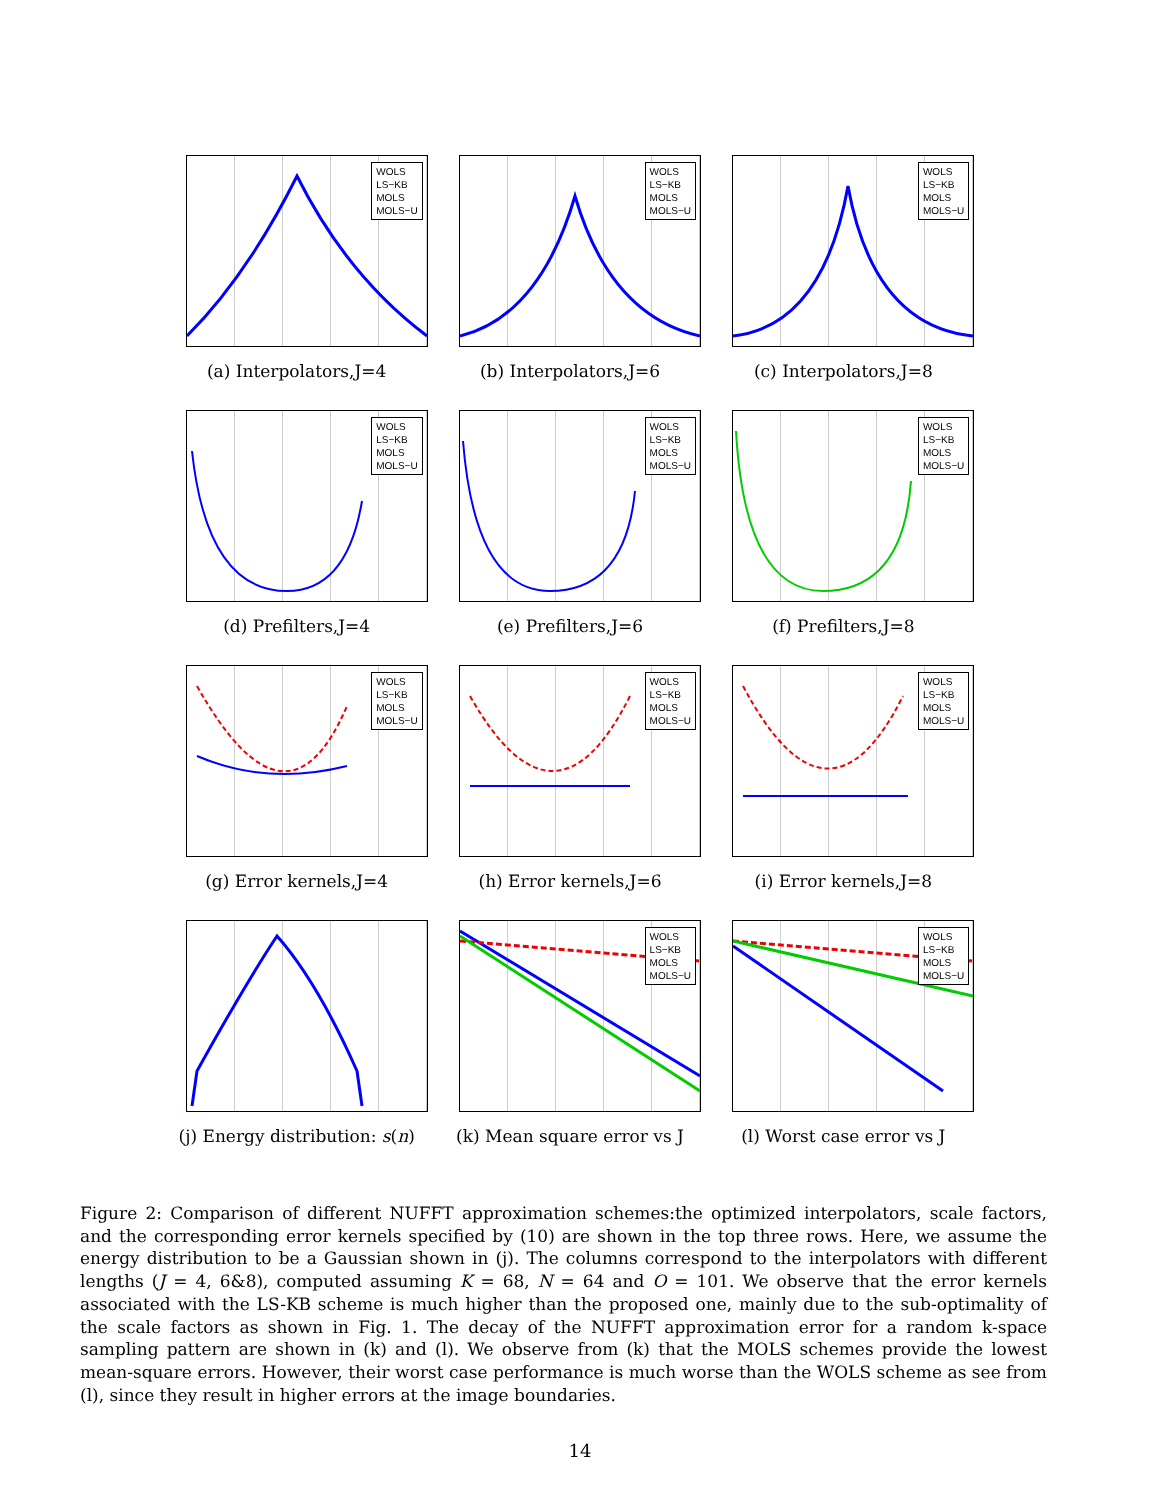WOLS
LS−KB
MOLS
MOLS−U
(a) Interpolators,J=4
WOLS
LS−KB
MOLS
MOLS−U
(b) Interpolators,J=6
WOLS
LS−KB
MOLS
MOLS−U
(c) Interpolators,J=8
WOLS
LS−KB
MOLS
MOLS−U
(d) Prefilters,J=4
WOLS
LS−KB
MOLS
MOLS−U
(e) Prefilters,J=6
WOLS
LS−KB
MOLS
MOLS−U
(f) Prefilters,J=8
WOLS
LS−KB
MOLS
MOLS−U
(g) Error kernels,J=4
WOLS
LS−KB
MOLS
MOLS−U
(h) Error kernels,J=6
WOLS
LS−KB
MOLS
MOLS−U
(i) Error kernels,J=8
(j) Energy distribution: s(n)
WOLS
LS−KB
MOLS
MOLS−U
(k) Mean square error vs J
WOLS
LS−KB
MOLS
MOLS−U
(l) Worst case error vs J
Figure 2: Comparison of different NUFFT approximation schemes:the optimized interpolators, scale factors, and the corresponding error kernels specified by (10) are shown in the top three rows. Here, we assume the energy distribution to be a Gaussian shown in (j). The columns correspond to the interpolators with different lengths (J = 4, 6&8), computed assuming K = 68, N = 64 and O = 101. We observe that the error kernels associated with the LS-KB scheme is much higher than the proposed one, mainly due to the sub-optimality of the scale factors as shown in Fig. 1. The decay of the NUFFT approximation error for a random k-space sampling pattern are shown in (k) and (l). We observe from (k) that the MOLS schemes provide the lowest mean-square errors. However, their worst case performance is much worse than the WOLS scheme as see from (l), since they result in higher errors at the image boundaries.
14